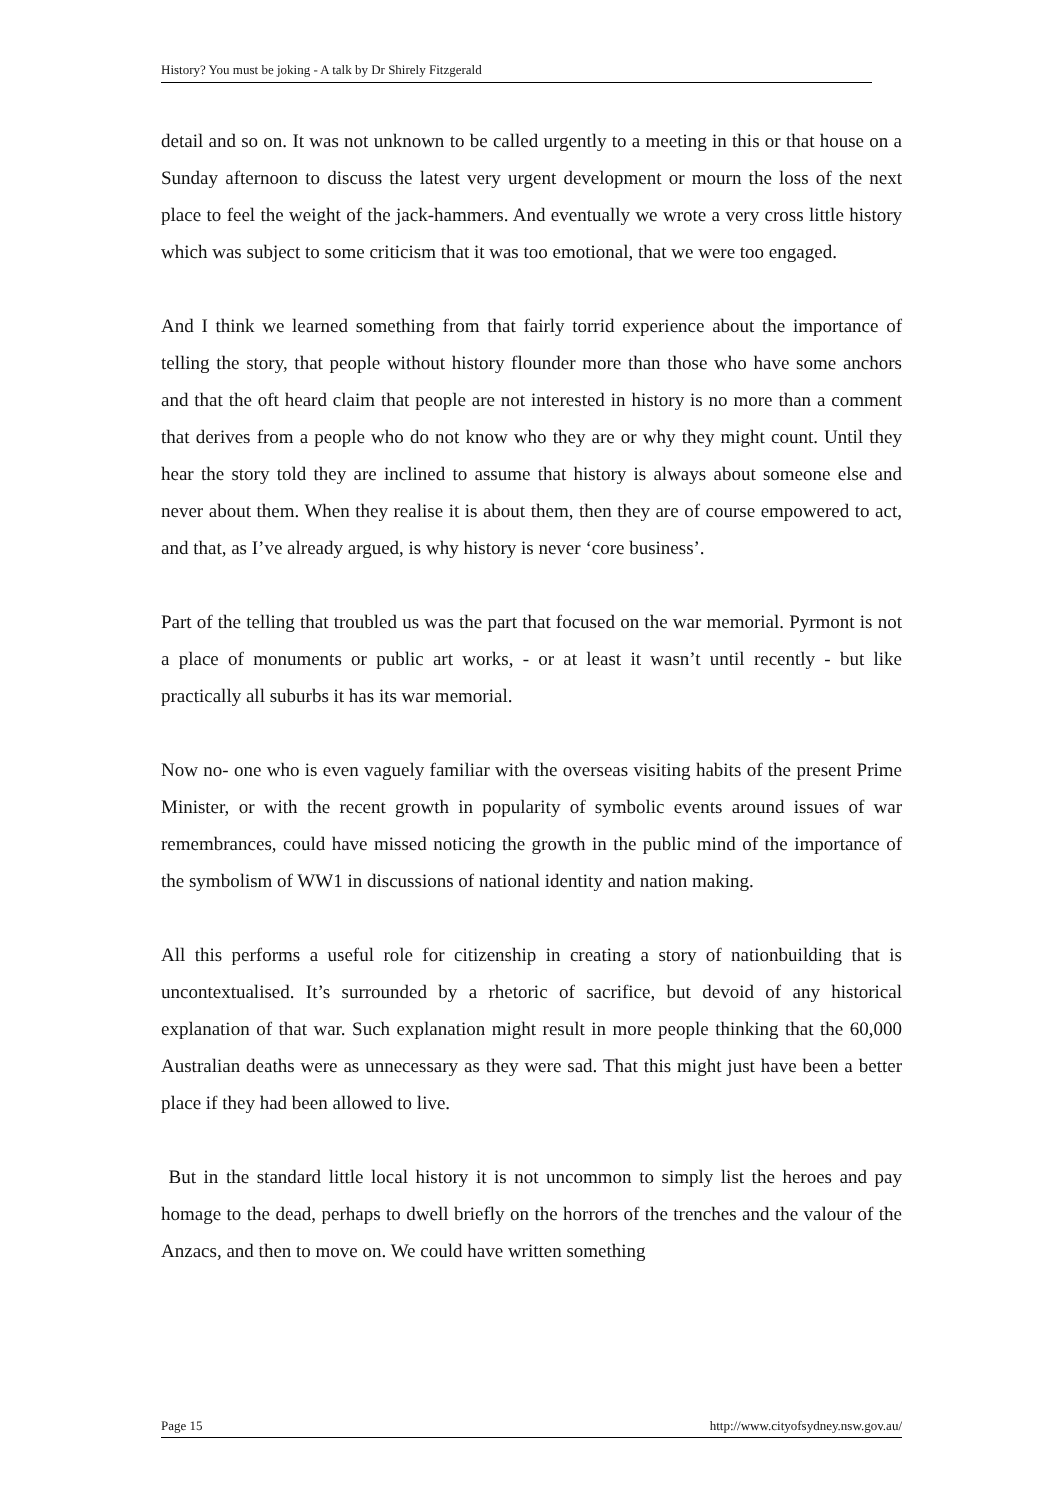History? You must be joking - A talk by Dr Shirely Fitzgerald
detail and so on. It was not unknown to be called urgently to a meeting in this or that house on a Sunday afternoon to discuss the latest very urgent development or mourn the loss of the next place to feel the weight of the jack-hammers. And eventually we wrote a very cross little history which was subject to some criticism that it was too emotional, that we were too engaged.
And I think we learned something from that fairly torrid experience about the importance of telling the story, that people without history flounder more than those who have some anchors and that the oft heard claim that people are not interested in history is no more than a comment that derives from a people who do not know who they are or why they might count. Until they hear the story told they are inclined to assume that history is always about someone else and never about them. When they realise it is about them, then they are of course empowered to act, and that, as I’ve already argued, is why history is never ‘core business’.
Part of the telling that troubled us was the part that focused on the war memorial. Pyrmont is not a place of monuments or public art works, - or at least it wasn’t until recently - but like practically all suburbs it has its war memorial.
Now no- one who is even vaguely familiar with the overseas visiting habits of the present Prime Minister, or with the recent growth in popularity of symbolic events around issues of war remembrances, could have missed noticing the growth in the public mind of the importance of the symbolism of WW1 in discussions of national identity and nation making.
All this performs a useful role for citizenship in creating a story of nationbuilding that is uncontextualised. It’s surrounded by a rhetoric of sacrifice, but devoid of any historical explanation of that war. Such explanation might result in more people thinking that the 60,000 Australian deaths were as unnecessary as they were sad. That this might just have been a better place if they had been allowed to live.
But in the standard little local history it is not uncommon to simply list the heroes and pay homage to the dead, perhaps to dwell briefly on the horrors of the trenches and the valour of the Anzacs, and then to move on. We could have written something
Page 15 http://www.cityofsydney.nsw.gov.au/